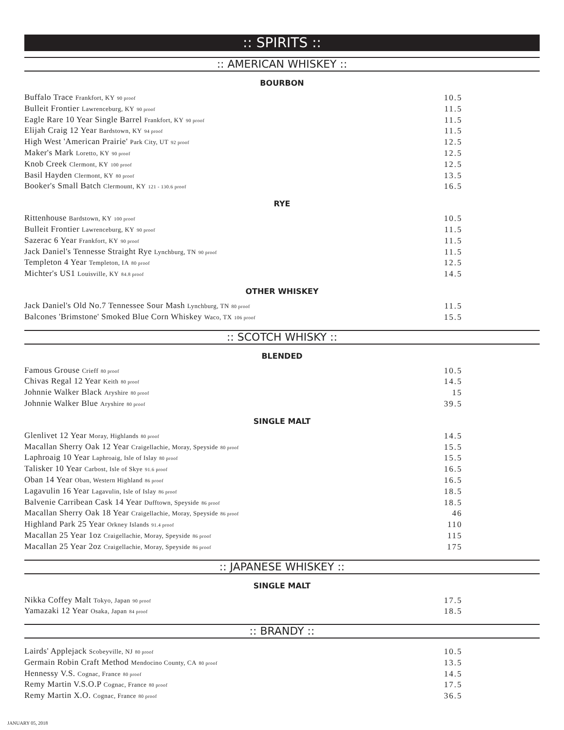:: SPIRITS ::
:: AMERICAN WHISKEY ::
BOURBON
| Buffalo Trace Frankfort, KY 90 proof | 10.5 |
| Bulleit Frontier Lawrenceburg, KY 90 proof | 11.5 |
| Eagle Rare 10 Year Single Barrel Frankfort, KY 90 proof | 11.5 |
| Elijah Craig 12 Year Bardstown, KY 94 proof | 11.5 |
| High West 'American Prairie' Park City, UT 92 proof | 12.5 |
| Maker's Mark Loretto, KY 90 proof | 12.5 |
| Knob Creek Clermont, KY 100 proof | 12.5 |
| Basil Hayden Clermont, KY 80 proof | 13.5 |
| Booker's Small Batch Clermount, KY 121 - 130.6 proof | 16.5 |
RYE
| Rittenhouse Bardstown, KY 100 proof | 10.5 |
| Bulleit Frontier Lawrenceburg, KY 90 proof | 11.5 |
| Sazerac 6 Year Frankfort, KY 90 proof | 11.5 |
| Jack Daniel's Tennesse Straight Rye Lynchburg, TN 90 proof | 11.5 |
| Templeton 4 Year Templeton, IA 80 proof | 12.5 |
| Michter's US1 Louisville, KY 84.8 proof | 14.5 |
OTHER WHISKEY
| Jack Daniel's Old No.7 Tennessee Sour Mash Lynchburg, TN 80 proof | 11.5 |
| Balcones 'Brimstone' Smoked Blue Corn Whiskey Waco, TX 106 proof | 15.5 |
:: SCOTCH WHISKY ::
BLENDED
| Famous Grouse Crieff 80 proof | 10.5 |
| Chivas Regal 12 Year Keith 80 proof | 14.5 |
| Johnnie Walker Black Aryshire 80 proof | 15 |
| Johnnie Walker Blue Aryshire 80 proof | 39.5 |
SINGLE MALT
| Glenlivet 12 Year Moray, Highlands 80 proof | 14.5 |
| Macallan Sherry Oak 12 Year Craigellachie, Moray, Speyside 80 proof | 15.5 |
| Laphroaig 10 Year Laphroaig, Isle of Islay 80 proof | 15.5 |
| Talisker 10 Year Carbost, Isle of Skye 91.6 proof | 16.5 |
| Oban 14 Year Oban, Western Highland 86 proof | 16.5 |
| Lagavulin 16 Year Lagavulin, Isle of Islay 86 proof | 18.5 |
| Balvenie Carribean Cask 14 Year Dufftown, Speyside 86 proof | 18.5 |
| Macallan Sherry Oak 18 Year Craigellachie, Moray, Speyside 86 proof | 46 |
| Highland Park 25 Year Orkney Islands 91.4 proof | 110 |
| Macallan 25 Year 1oz Craigellachie, Moray, Speyside 86 proof | 115 |
| Macallan 25 Year 2oz Craigellachie, Moray, Speyside 86 proof | 175 |
:: JAPANESE WHISKEY ::
SINGLE MALT
| Nikka Coffey Malt Tokyo, Japan 90 proof | 17.5 |
| Yamazaki 12 Year Osaka, Japan 84 proof | 18.5 |
:: BRANDY ::
| Lairds' Applejack Scobeyville, NJ 80 proof | 10.5 |
| Germain Robin Craft Method Mendocino County, CA 80 proof | 13.5 |
| Hennessy V.S. Cognac, France 80 proof | 14.5 |
| Remy Martin V.S.O.P Cognac, France 80 proof | 17.5 |
| Remy Martin X.O. Cognac, France 80 proof | 36.5 |
JANUARY 05, 2018